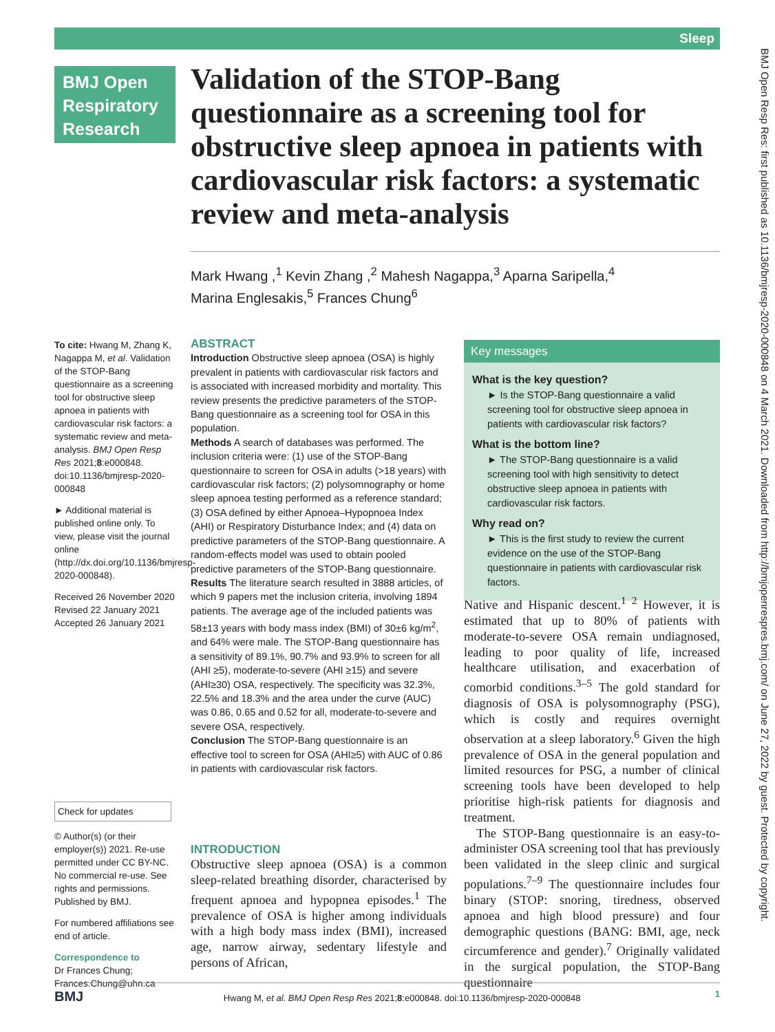Sleep
BMJ Open Respiratory Research
Validation of the STOP-Bang questionnaire as a screening tool for obstructive sleep apnoea in patients with cardiovascular risk factors: a systematic review and meta-analysis
Mark Hwang ,<sup>1</sup> Kevin Zhang ,<sup>2</sup> Mahesh Nagappa,<sup>3</sup> Aparna Saripella,<sup>4</sup>
Marina Englesakis,<sup>5</sup> Frances Chung<sup>6</sup>
To cite: Hwang M, Zhang K, Nagappa M, et al. Validation of the STOP-Bang questionnaire as a screening tool for obstructive sleep apnoea in patients with cardiovascular risk factors: a systematic review and meta-analysis. BMJ Open Resp Res 2021;8:e000848. doi:10.1136/bmjresp-2020-000848
► Additional material is published online only. To view, please visit the journal online (http://dx.doi.org/10.1136/bmjresp-2020-000848).
Received 26 November 2020
Revised 22 January 2021
Accepted 26 January 2021
Check for updates
© Author(s) (or their employer(s)) 2021. Re-use permitted under CC BY-NC. No commercial re-use. See rights and permissions. Published by BMJ.
For numbered affiliations see end of article.
Correspondence to
Dr Frances Chung;
Frances.Chung@uhn.ca
ABSTRACT
Introduction Obstructive sleep apnoea (OSA) is highly prevalent in patients with cardiovascular risk factors and is associated with increased morbidity and mortality. This review presents the predictive parameters of the STOP-Bang questionnaire as a screening tool for OSA in this population.
Methods A search of databases was performed. The inclusion criteria were: (1) use of the STOP-Bang questionnaire to screen for OSA in adults (>18 years) with cardiovascular risk factors; (2) polysomnography or home sleep apnoea testing performed as a reference standard; (3) OSA defined by either Apnoea–Hypopnoea Index (AHI) or Respiratory Disturbance Index; and (4) data on predictive parameters of the STOP-Bang questionnaire. A random-effects model was used to obtain pooled predictive parameters of the STOP-Bang questionnaire.
Results The literature search resulted in 3888 articles, of which 9 papers met the inclusion criteria, involving 1894 patients. The average age of the included patients was 58±13 years with body mass index (BMI) of 30±6 kg/m<sup>2</sup>, and 64% were male. The STOP-Bang questionnaire has a sensitivity of 89.1%, 90.7% and 93.9% to screen for all (AHI ≥5), moderate-to-severe (AHI ≥15) and severe (AHI≥30) OSA, respectively. The specificity was 32.3%, 22.5% and 18.3% and the area under the curve (AUC) was 0.86, 0.65 and 0.52 for all, moderate-to-severe and severe OSA, respectively.
Conclusion The STOP-Bang questionnaire is an effective tool to screen for OSA (AHI≥5) with AUC of 0.86 in patients with cardiovascular risk factors.
Key messages
What is the key question?
► Is the STOP-Bang questionnaire a valid screening tool for obstructive sleep apnoea in patients with cardiovascular risk factors?
What is the bottom line?
► The STOP-Bang questionnaire is a valid screening tool with high sensitivity to detect obstructive sleep apnoea in patients with cardiovascular risk factors.
Why read on?
► This is the first study to review the current evidence on the use of the STOP-Bang questionnaire in patients with cardiovascular risk factors.
INTRODUCTION
Obstructive sleep apnoea (OSA) is a common sleep-related breathing disorder, characterised by frequent apnoea and hypopnea episodes.<sup>1</sup> The prevalence of OSA is higher among individuals with a high body mass index (BMI), increased age, narrow airway, sedentary lifestyle and persons of African,
Native and Hispanic descent.<sup>1 2</sup> However, it is estimated that up to 80% of patients with moderate-to-severe OSA remain undiagnosed, leading to poor quality of life, increased healthcare utilisation, and exacerbation of comorbid conditions.<sup>3–5</sup> The gold standard for diagnosis of OSA is polysomnography (PSG), which is costly and requires overnight observation at a sleep laboratory.<sup>6</sup> Given the high prevalence of OSA in the general population and limited resources for PSG, a number of clinical screening tools have been developed to help prioritise high-risk patients for diagnosis and treatment.
The STOP-Bang questionnaire is an easy-to-administer OSA screening tool that has previously been validated in the sleep clinic and surgical populations.<sup>7–9</sup> The questionnaire includes four binary (STOP: snoring, tiredness, observed apnoea and high blood pressure) and four demographic questions (BANG: BMI, age, neck circumference and gender).<sup>7</sup> Originally validated in the surgical population, the STOP-Bang questionnaire
BMJ Open Resp Res: first published as 10.1136/bmjresp-2020-000848 on 4 March 2021. Downloaded from http://bmjopenrespres.bmj.com/ on June 27, 2022 by guest. Protected by copyright.
BMJ Hwang M, et al. BMJ Open Resp Res 2021;8:e000848. doi:10.1136/bmjresp-2020-000848 1